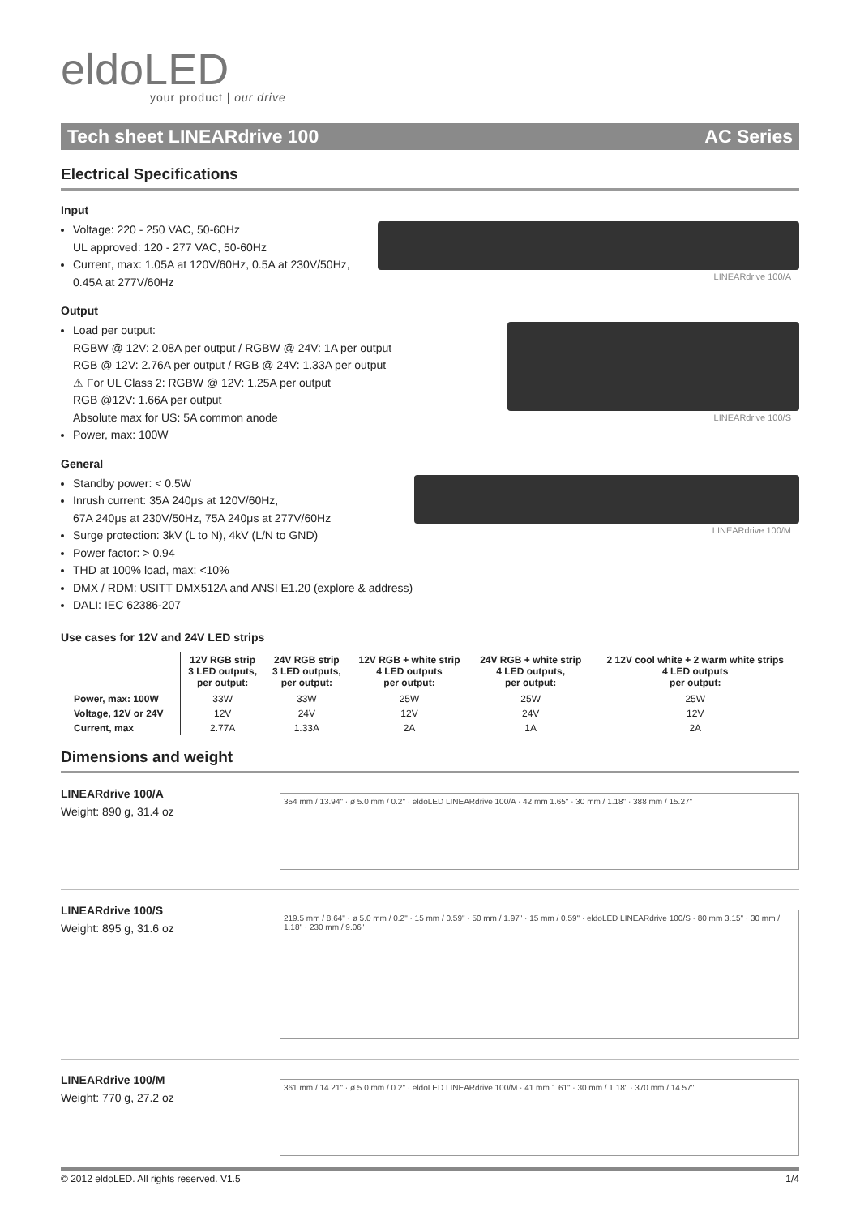eldoLED
your product | our drive
Tech sheet LINEARdrive 100 AC Series
Electrical Specifications
Input
LINEARdrive 100/A
Voltage: 220 - 250 VAC, 50-60Hz
UL approved: 120 - 277 VAC, 50-60Hz
Current, max: 1.05A at 120V/60Hz, 0.5A at 230V/50Hz,
0.45A at 277V/60Hz
Output
LINEARdrive 100/S
Load per output:
RGBW @ 12V: 2.08A per output / RGBW @ 24V: 1A per output
RGB @ 12V: 2.76A per output / RGB @ 24V: 1.33A per output
⚠ For UL Class 2: RGBW @ 12V: 1.25A per output
RGB @12V: 1.66A per output
Absolute max for US: 5A common anode
Power, max: 100W
General
LINEARdrive 100/M
Standby power: < 0.5W
Inrush current: 35A 240μs at 120V/60Hz,
67A 240μs at 230V/50Hz, 75A 240μs at 277V/60Hz
Surge protection: 3kV (L to N), 4kV (L/N to GND)
Power factor: > 0.94
THD at 100% load, max: <10%
DMX / RDM: USITT DMX512A and ANSI E1.20 (explore & address)
DALI: IEC 62386-207
Use cases for 12V and 24V LED strips
| | 12V RGB strip 3 LED outputs, per output: | 24V RGB strip 3 LED outputs, per output: | 12V RGB + white strip 4 LED outputs per output: | 24V RGB + white strip 4 LED outputs, per output: | 2 12V cool white + 2 warm white strips 4 LED outputs per output: |
| --- | --- | --- | --- | --- | --- |
| Power, max: 100W | 33W | 33W | 25W | 25W | 25W |
| Voltage, 12V or 24V | 12V | 24V | 12V | 24V | 12V |
| Current, max | 2.77A | 1.33A | 2A | 1A | 2A |
Dimensions and weight
LINEARdrive 100/A
Weight: 890 g, 31.4 oz
354 mm / 13.94" · ø 5.0 mm / 0.2" · eldoLED LINEARdrive 100/A · 42 mm 1.65" · 30 mm / 1.18" · 388 mm / 15.27"
LINEARdrive 100/S
Weight: 895 g, 31.6 oz
219.5 mm / 8.64" · ø 5.0 mm / 0.2" · 15 mm / 0.59" · 50 mm / 1.97" · 15 mm / 0.59" · eldoLED LINEARdrive 100/S · 80 mm 3.15" · 30 mm / 1.18" · 230 mm / 9.06"
LINEARdrive 100/M
Weight: 770 g, 27.2 oz
361 mm / 14.21" · ø 5.0 mm / 0.2" · eldoLED LINEARdrive 100/M · 41 mm 1.61" · 30 mm / 1.18" · 370 mm / 14.57"
© 2012 eldoLED. All rights reserved. V1.5 1/4